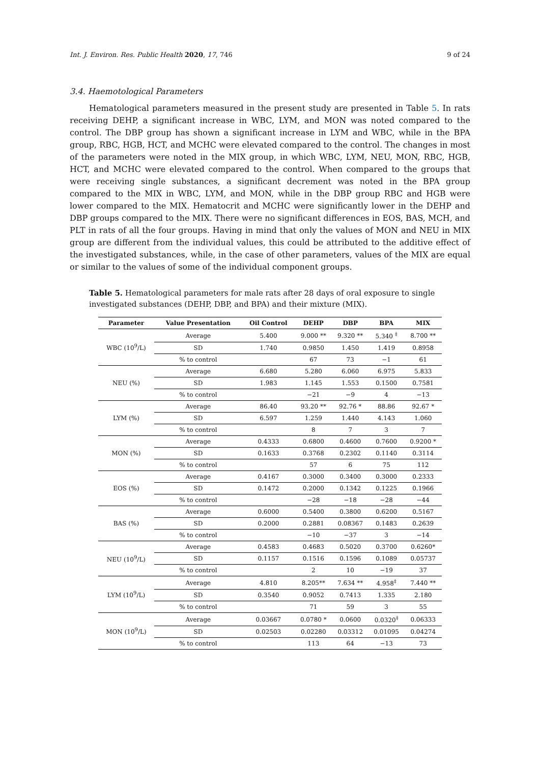Int. J. Environ. Res. Public Health 2020, 17, 746 9 of 24
3.4. Haemotological Parameters
Hematological parameters measured in the present study are presented in Table 5. In rats receiving DEHP, a significant increase in WBC, LYM, and MON was noted compared to the control. The DBP group has shown a significant increase in LYM and WBC, while in the BPA group, RBC, HGB, HCT, and MCHC were elevated compared to the control. The changes in most of the parameters were noted in the MIX group, in which WBC, LYM, NEU, MON, RBC, HGB, HCT, and MCHC were elevated compared to the control. When compared to the groups that were receiving single substances, a significant decrement was noted in the BPA group compared to the MIX in WBC, LYM, and MON, while in the DBP group RBC and HGB were lower compared to the MIX. Hematocrit and MCHC were significantly lower in the DEHP and DBP groups compared to the MIX. There were no significant differences in EOS, BAS, MCH, and PLT in rats of all the four groups. Having in mind that only the values of MON and NEU in MIX group are different from the individual values, this could be attributed to the additive effect of the investigated substances, while, in the case of other parameters, values of the MIX are equal or similar to the values of some of the individual component groups.
Table 5. Hematological parameters for male rats after 28 days of oral exposure to single investigated substances (DEHP, DBP, and BPA) and their mixture (MIX).
| Parameter | Value Presentation | Oil Control | DEHP | DBP | BPA | MIX |
| --- | --- | --- | --- | --- | --- | --- |
| WBC (10<sup>9</sup>/L) | Average | 5.400 | 9.000 ** | 9.320 ** | 5.340 <sup>‡</sup> | 8.700 ** |
| | SD | 1.740 | 0.9850 | 1.450 | 1.419 | 0.8958 |
| | % to control | | 67 | 73 | −1 | 61 |
| NEU (%) | Average | 6.680 | 5.280 | 6.060 | 6.975 | 5.833 |
| | SD | 1.983 | 1.145 | 1.553 | 0.1500 | 0.7581 |
| | % to control | | −21 | −9 | 4 | −13 |
| LYM (%) | Average | 86.40 | 93.20 ** | 92.76 * | 88.86 | 92.67 * |
| | SD | 6.597 | 1.259 | 1.440 | 4.143 | 1.060 |
| | % to control | | 8 | 7 | 3 | 7 |
| MON (%) | Average | 0.4333 | 0.6800 | 0.4600 | 0.7600 | 0.9200 * |
| | SD | 0.1633 | 0.3768 | 0.2302 | 0.1140 | 0.3114 |
| | % to control | | 57 | 6 | 75 | 112 |
| EOS (%) | Average | 0.4167 | 0.3000 | 0.3400 | 0.3000 | 0.2333 |
| | SD | 0.1472 | 0.2000 | 0.1342 | 0.1225 | 0.1966 |
| | % to control | | −28 | −18 | −28 | −44 |
| BAS (%) | Average | 0.6000 | 0.5400 | 0.3800 | 0.6200 | 0.5167 |
| | SD | 0.2000 | 0.2881 | 0.08367 | 0.1483 | 0.2639 |
| | % to control | | −10 | −37 | 3 | −14 |
| NEU (10<sup>9</sup>/L) | Average | 0.4583 | 0.4683 | 0.5020 | 0.3700 | 0.6260* |
| | SD | 0.1157 | 0.1516 | 0.1596 | 0.1089 | 0.05737 |
| | % to control | | 2 | 10 | −19 | 37 |
| LYM (10<sup>9</sup>/L) | Average | 4.810 | 8.205** | 7.634 ** | 4.958<sup>‡</sup> | 7.440 ** |
| | SD | 0.3540 | 0.9052 | 0.7413 | 1.335 | 2.180 |
| | % to control | | 71 | 59 | 3 | 55 |
| MON (10<sup>9</sup>/L) | Average | 0.03667 | 0.0780 * | 0.0600 | 0.0320<sup>‡</sup> | 0.06333 |
| | SD | 0.02503 | 0.02280 | 0.03312 | 0.01095 | 0.04274 |
| | % to control | | 113 | 64 | −13 | 73 |